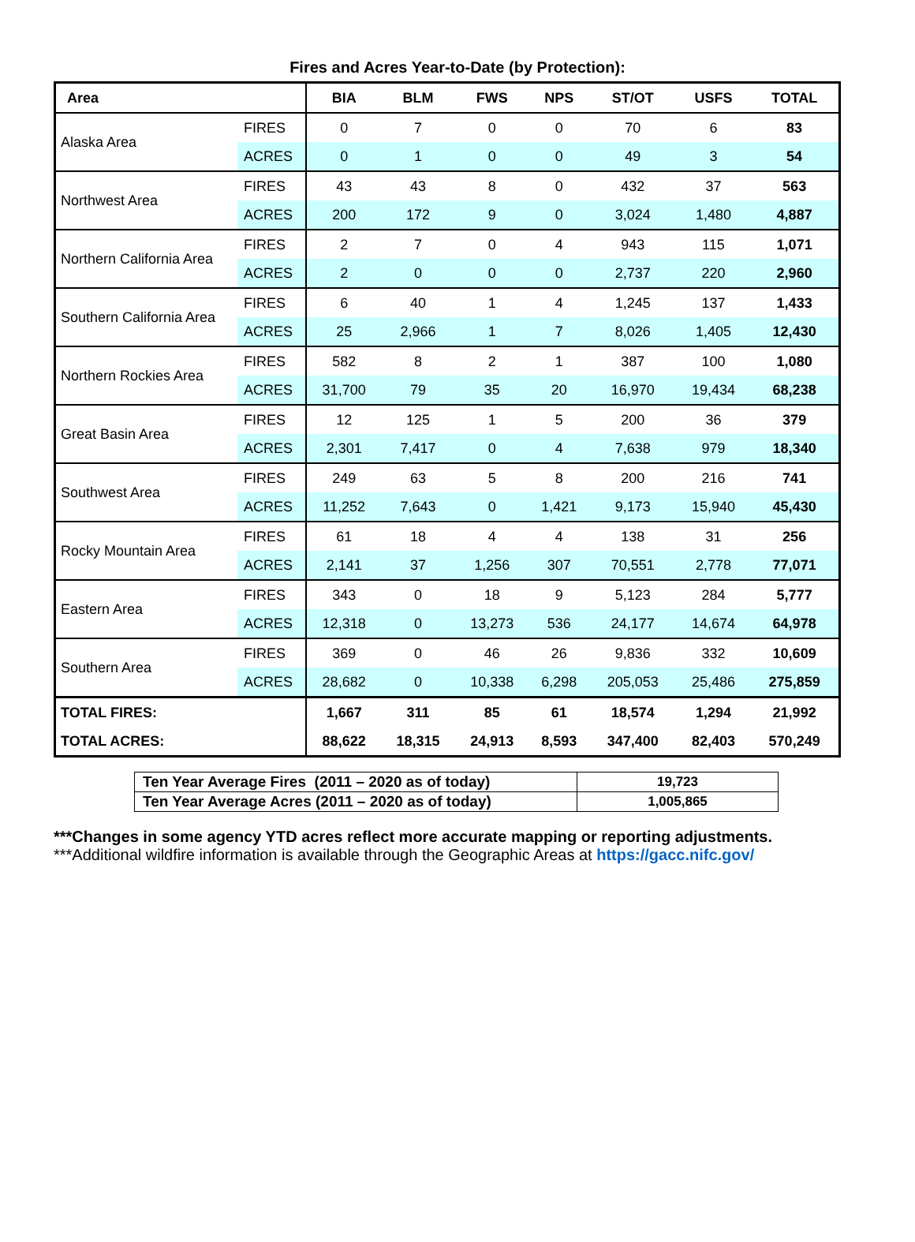Fires and Acres Year-to-Date (by Protection):
| Area | | BIA | BLM | FWS | NPS | ST/OT | USFS | TOTAL |
| --- | --- | --- | --- | --- | --- | --- | --- | --- |
| Alaska Area | FIRES | 0 | 7 | 0 | 0 | 70 | 6 | 83 |
| | ACRES | 0 | 1 | 0 | 0 | 49 | 3 | 54 |
| Northwest Area | FIRES | 43 | 43 | 8 | 0 | 432 | 37 | 563 |
| | ACRES | 200 | 172 | 9 | 0 | 3,024 | 1,480 | 4,887 |
| Northern California Area | FIRES | 2 | 7 | 0 | 4 | 943 | 115 | 1,071 |
| | ACRES | 2 | 0 | 0 | 0 | 2,737 | 220 | 2,960 |
| Southern California Area | FIRES | 6 | 40 | 1 | 4 | 1,245 | 137 | 1,433 |
| | ACRES | 25 | 2,966 | 1 | 7 | 8,026 | 1,405 | 12,430 |
| Northern Rockies Area | FIRES | 582 | 8 | 2 | 1 | 387 | 100 | 1,080 |
| | ACRES | 31,700 | 79 | 35 | 20 | 16,970 | 19,434 | 68,238 |
| Great Basin Area | FIRES | 12 | 125 | 1 | 5 | 200 | 36 | 379 |
| | ACRES | 2,301 | 7,417 | 0 | 4 | 7,638 | 979 | 18,340 |
| Southwest Area | FIRES | 249 | 63 | 5 | 8 | 200 | 216 | 741 |
| | ACRES | 11,252 | 7,643 | 0 | 1,421 | 9,173 | 15,940 | 45,430 |
| Rocky Mountain Area | FIRES | 61 | 18 | 4 | 4 | 138 | 31 | 256 |
| | ACRES | 2,141 | 37 | 1,256 | 307 | 70,551 | 2,778 | 77,071 |
| Eastern Area | FIRES | 343 | 0 | 18 | 9 | 5,123 | 284 | 5,777 |
| | ACRES | 12,318 | 0 | 13,273 | 536 | 24,177 | 14,674 | 64,978 |
| Southern Area | FIRES | 369 | 0 | 46 | 26 | 9,836 | 332 | 10,609 |
| | ACRES | 28,682 | 0 | 10,338 | 6,298 | 205,053 | 25,486 | 275,859 |
| TOTAL FIRES: | | 1,667 | 311 | 85 | 61 | 18,574 | 1,294 | 21,992 |
| TOTAL ACRES: | | 88,622 | 18,315 | 24,913 | 8,593 | 347,400 | 82,403 | 570,249 |
| Ten Year Average Fires (2011 – 2020 as of today) | 19,723 |
| Ten Year Average Acres (2011 – 2020 as of today) | 1,005,865 |
***Changes in some agency YTD acres reflect more accurate mapping or reporting adjustments.
***Additional wildfire information is available through the Geographic Areas at https://gacc.nifc.gov/